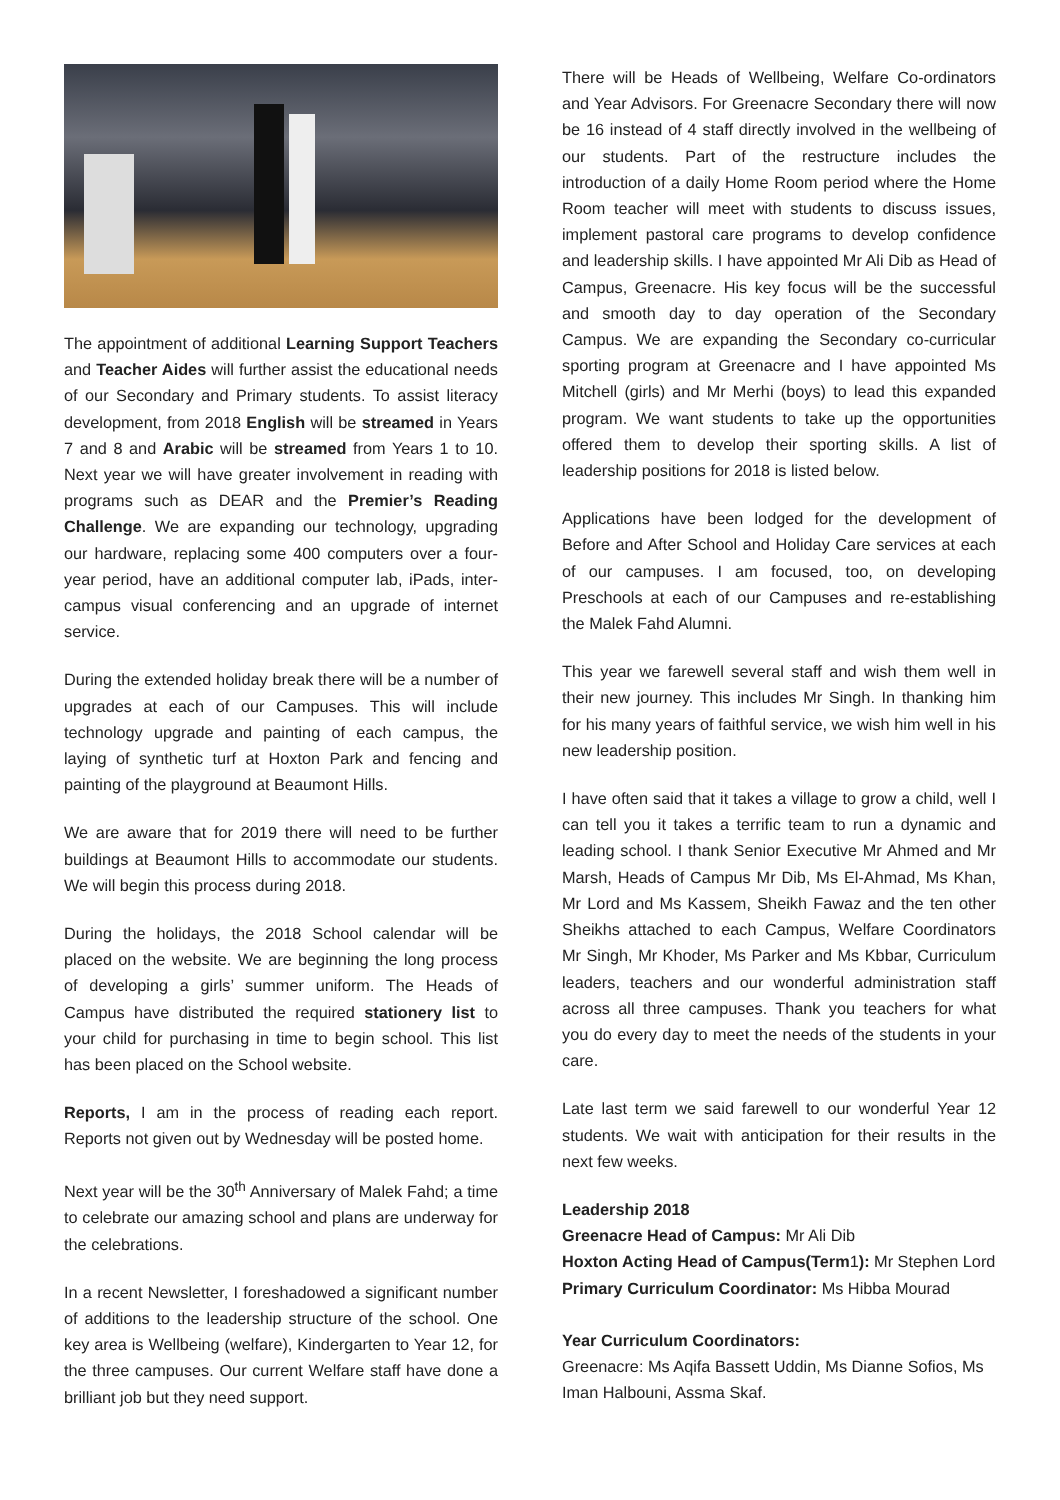The appointment of additional Learning Support Teachers and Teacher Aides will further assist the educational needs of our Secondary and Primary students. To assist literacy development, from 2018 English will be streamed in Years 7 and 8 and Arabic will be streamed from Years 1 to 10. Next year we will have greater involvement in reading with programs such as DEAR and the Premier’s Reading Challenge. We are expanding our technology, upgrading our hardware, replacing some 400 computers over a four-year period, have an additional computer lab, iPads, inter-campus visual conferencing and an upgrade of internet service.
During the extended holiday break there will be a number of upgrades at each of our Campuses. This will include technology upgrade and painting of each campus, the laying of synthetic turf at Hoxton Park and fencing and painting of the playground at Beaumont Hills.
We are aware that for 2019 there will need to be further buildings at Beaumont Hills to accommodate our students. We will begin this process during 2018.
During the holidays, the 2018 School calendar will be placed on the website. We are beginning the long process of developing a girls’ summer uniform. The Heads of Campus have distributed the required stationery list to your child for purchasing in time to begin school. This list has been placed on the School website.
Reports, I am in the process of reading each report. Reports not given out by Wednesday will be posted home.
Next year will be the 30<sup>th</sup> Anniversary of Malek Fahd; a time to celebrate our amazing school and plans are underway for the celebrations.
In a recent Newsletter, I foreshadowed a significant number of additions to the leadership structure of the school. One key area is Wellbeing (welfare), Kindergarten to Year 12, for the three campuses. Our current Welfare staff have done a brilliant job but they need support.
There will be Heads of Wellbeing, Welfare Co-ordinators and Year Advisors. For Greenacre Secondary there will now be 16 instead of 4 staff directly involved in the wellbeing of our students. Part of the restructure includes the introduction of a daily Home Room period where the Home Room teacher will meet with students to discuss issues, implement pastoral care programs to develop confidence and leadership skills. I have appointed Mr Ali Dib as Head of Campus, Greenacre. His key focus will be the successful and smooth day to day operation of the Secondary Campus. We are expanding the Secondary co-curricular sporting program at Greenacre and I have appointed Ms Mitchell (girls) and Mr Merhi (boys) to lead this expanded program. We want students to take up the opportunities offered them to develop their sporting skills. A list of leadership positions for 2018 is listed below.
Applications have been lodged for the development of Before and After School and Holiday Care services at each of our campuses. I am focused, too, on developing Preschools at each of our Campuses and re-establishing the Malek Fahd Alumni.
This year we farewell several staff and wish them well in their new journey. This includes Mr Singh. In thanking him for his many years of faithful service, we wish him well in his new leadership position.
I have often said that it takes a village to grow a child, well I can tell you it takes a terrific team to run a dynamic and leading school. I thank Senior Executive Mr Ahmed and Mr Marsh, Heads of Campus Mr Dib, Ms El-Ahmad, Ms Khan, Mr Lord and Ms Kassem, Sheikh Fawaz and the ten other Sheikhs attached to each Campus, Welfare Coordinators Mr Singh, Mr Khoder, Ms Parker and Ms Kbbar, Curriculum leaders, teachers and our wonderful administration staff across all three campuses. Thank you teachers for what you do every day to meet the needs of the students in your care.
Late last term we said farewell to our wonderful Year 12 students. We wait with anticipation for their results in the next few weeks.
Leadership 2018
Greenacre Head of Campus: Mr Ali Dib
Hoxton Acting Head of Campus(Term1): Mr Stephen Lord
Primary Curriculum Coordinator: Ms Hibba Mourad
Year Curriculum Coordinators:
Greenacre: Ms Aqifa Bassett Uddin, Ms Dianne Sofios, Ms Iman Halbouni, Assma Skaf.